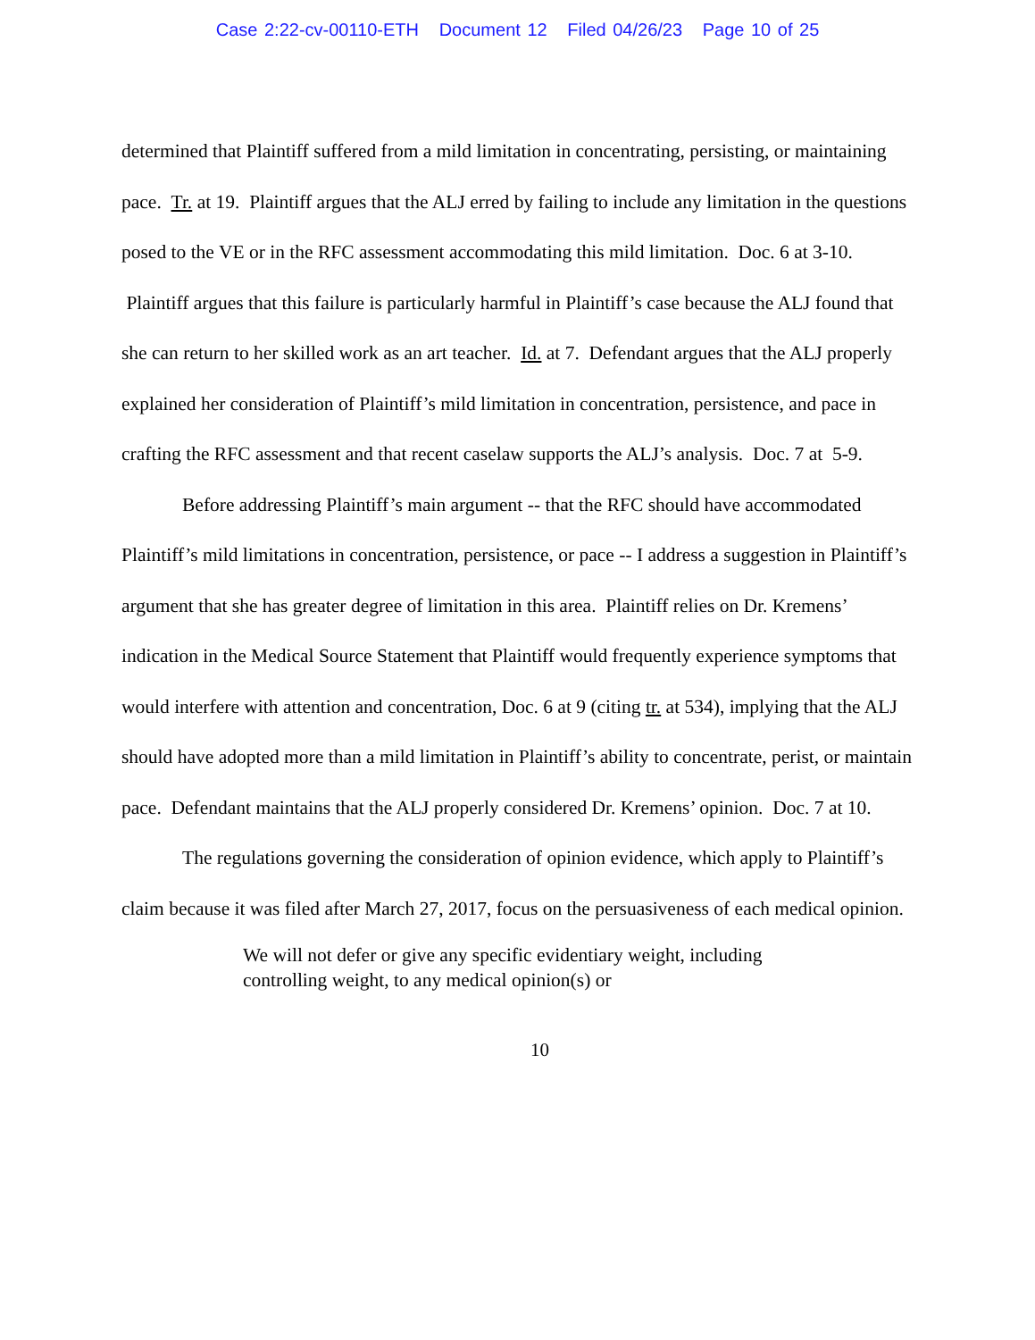Case 2:22-cv-00110-ETH Document 12 Filed 04/26/23 Page 10 of 25
determined that Plaintiff suffered from a mild limitation in concentrating, persisting, or maintaining pace. Tr. at 19. Plaintiff argues that the ALJ erred by failing to include any limitation in the questions posed to the VE or in the RFC assessment accommodating this mild limitation. Doc. 6 at 3-10. Plaintiff argues that this failure is particularly harmful in Plaintiff’s case because the ALJ found that she can return to her skilled work as an art teacher. Id. at 7. Defendant argues that the ALJ properly explained her consideration of Plaintiff’s mild limitation in concentration, persistence, and pace in crafting the RFC assessment and that recent caselaw supports the ALJ’s analysis. Doc. 7 at 5-9.
Before addressing Plaintiff’s main argument -- that the RFC should have accommodated Plaintiff’s mild limitations in concentration, persistence, or pace -- I address a suggestion in Plaintiff’s argument that she has greater degree of limitation in this area. Plaintiff relies on Dr. Kremens’ indication in the Medical Source Statement that Plaintiff would frequently experience symptoms that would interfere with attention and concentration, Doc. 6 at 9 (citing tr. at 534), implying that the ALJ should have adopted more than a mild limitation in Plaintiff’s ability to concentrate, perist, or maintain pace. Defendant maintains that the ALJ properly considered Dr. Kremens’ opinion. Doc. 7 at 10.
The regulations governing the consideration of opinion evidence, which apply to Plaintiff’s claim because it was filed after March 27, 2017, focus on the persuasiveness of each medical opinion.
We will not defer or give any specific evidentiary weight, including controlling weight, to any medical opinion(s) or
10